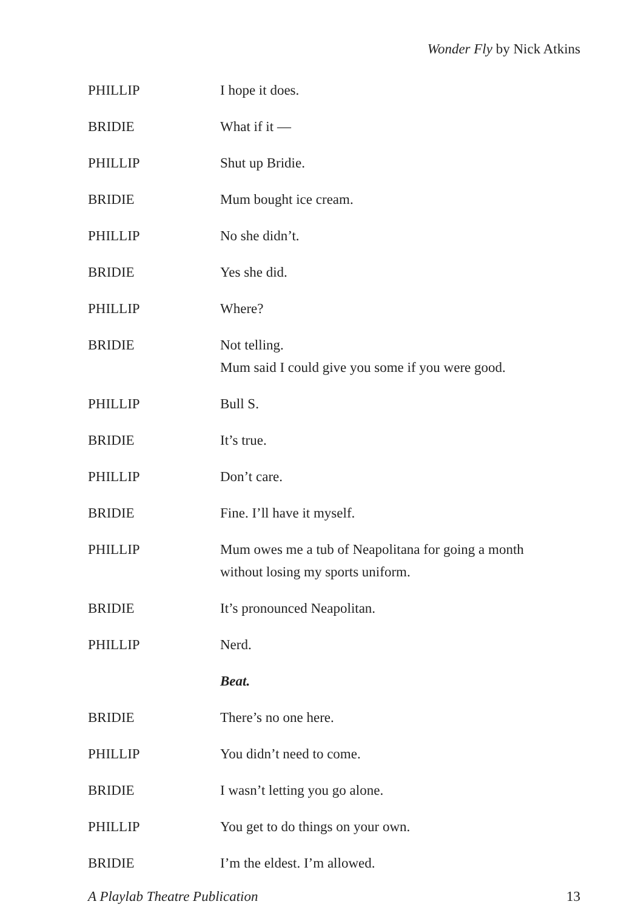Wonder Fly by Nick Atkins
PHILLIP I hope it does.
BRIDIE What if it —
PHILLIP Shut up Bridie.
BRIDIE Mum bought ice cream.
PHILLIP No she didn’t.
BRIDIE Yes she did.
PHILLIP Where?
BRIDIE Not telling.
Mum said I could give you some if you were good.
PHILLIP Bull S.
BRIDIE It’s true.
PHILLIP Don’t care.
BRIDIE Fine. I’ll have it myself.
PHILLIP Mum owes me a tub of Neapolitana for going a month
without losing my sports uniform.
BRIDIE It’s pronounced Neapolitan.
PHILLIP Nerd.
Beat.
BRIDIE There’s no one here.
PHILLIP You didn’t need to come.
BRIDIE I wasn’t letting you go alone.
PHILLIP You get to do things on your own.
BRIDIE I’m the eldest. I’m allowed.
A Playlab Theatre Publication 13